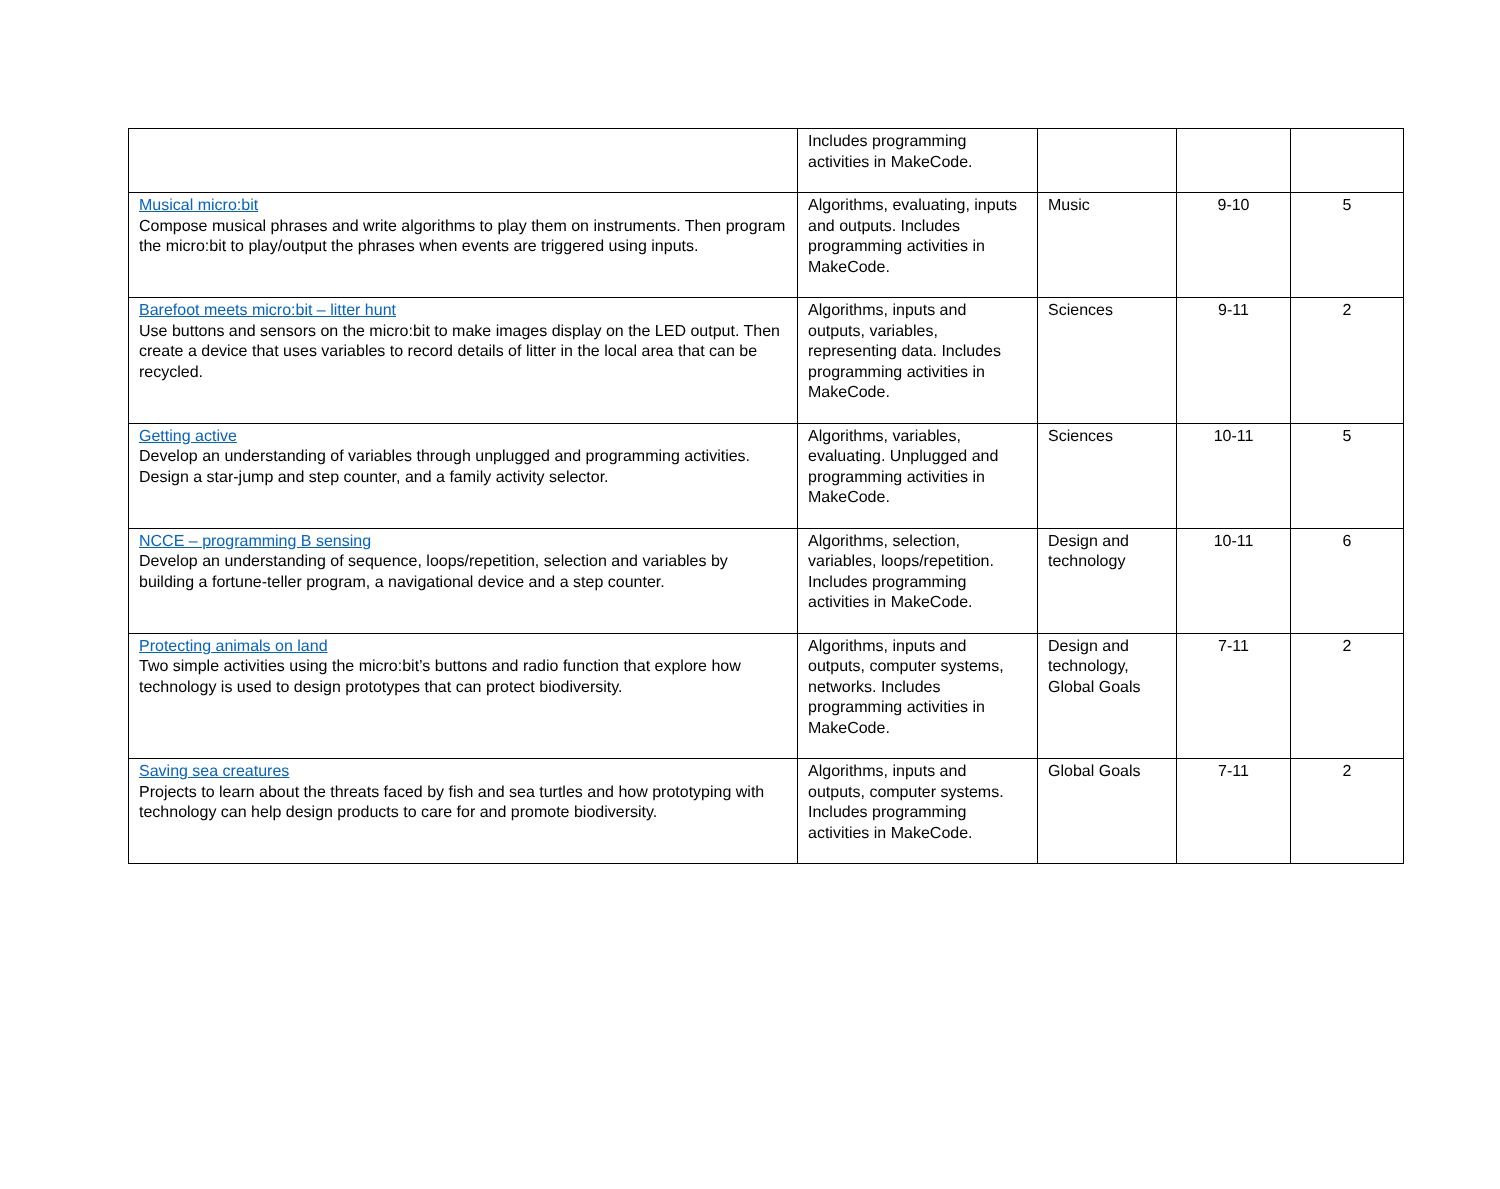| | Includes programming activities in MakeCode. | | | |
| Musical micro:bit Compose musical phrases and write algorithms to play them on instruments. Then program the micro:bit to play/output the phrases when events are triggered using inputs. | Algorithms, evaluating, inputs and outputs. Includes programming activities in MakeCode. | Music | 9-10 | 5 |
| Barefoot meets micro:bit – litter hunt Use buttons and sensors on the micro:bit to make images display on the LED output. Then create a device that uses variables to record details of litter in the local area that can be recycled. | Algorithms, inputs and outputs, variables, representing data. Includes programming activities in MakeCode. | Sciences | 9-11 | 2 |
| Getting active Develop an understanding of variables through unplugged and programming activities. Design a star-jump and step counter, and a family activity selector. | Algorithms, variables, evaluating. Unplugged and programming activities in MakeCode. | Sciences | 10-11 | 5 |
| NCCE – programming B sensing Develop an understanding of sequence, loops/repetition, selection and variables by building a fortune-teller program, a navigational device and a step counter. | Algorithms, selection, variables, loops/repetition. Includes programming activities in MakeCode. | Design and technology | 10-11 | 6 |
| Protecting animals on land Two simple activities using the micro:bit’s buttons and radio function that explore how technology is used to design prototypes that can protect biodiversity. | Algorithms, inputs and outputs, computer systems, networks. Includes programming activities in MakeCode. | Design and technology, Global Goals | 7-11 | 2 |
| Saving sea creatures Projects to learn about the threats faced by fish and sea turtles and how prototyping with technology can help design products to care for and promote biodiversity. | Algorithms, inputs and outputs, computer systems. Includes programming activities in MakeCode. | Global Goals | 7-11 | 2 |